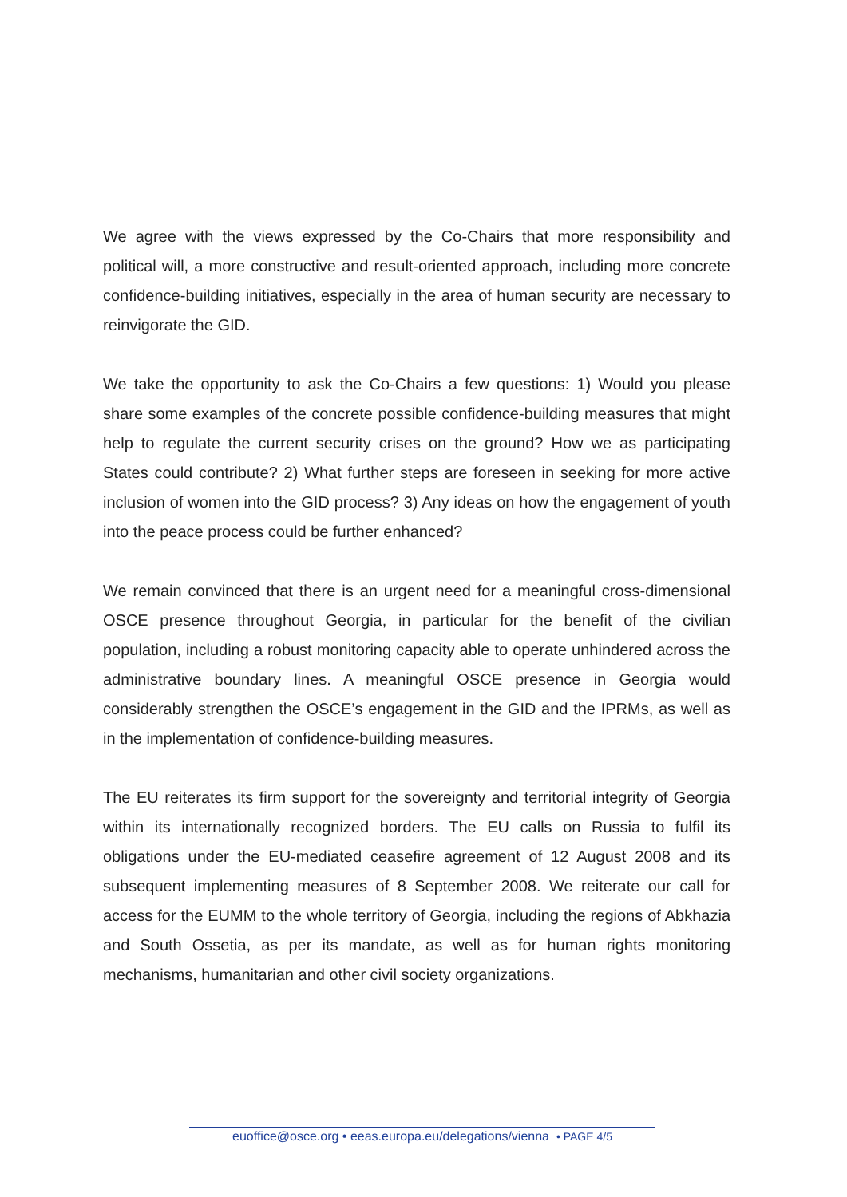We agree with the views expressed by the Co-Chairs that more responsibility and political will, a more constructive and result-oriented approach, including more concrete confidence-building initiatives, especially in the area of human security are necessary to reinvigorate the GID.
We take the opportunity to ask the Co-Chairs a few questions: 1) Would you please share some examples of the concrete possible confidence-building measures that might help to regulate the current security crises on the ground? How we as participating States could contribute? 2) What further steps are foreseen in seeking for more active inclusion of women into the GID process? 3) Any ideas on how the engagement of youth into the peace process could be further enhanced?
We remain convinced that there is an urgent need for a meaningful cross-dimensional OSCE presence throughout Georgia, in particular for the benefit of the civilian population, including a robust monitoring capacity able to operate unhindered across the administrative boundary lines. A meaningful OSCE presence in Georgia would considerably strengthen the OSCE’s engagement in the GID and the IPRMs, as well as in the implementation of confidence-building measures.
The EU reiterates its firm support for the sovereignty and territorial integrity of Georgia within its internationally recognized borders. The EU calls on Russia to fulfil its obligations under the EU-mediated ceasefire agreement of 12 August 2008 and its subsequent implementing measures of 8 September 2008. We reiterate our call for access for the EUMM to the whole territory of Georgia, including the regions of Abkhazia and South Ossetia, as per its mandate, as well as for human rights monitoring mechanisms, humanitarian and other civil society organizations.
euoffice@osce.org • eeas.europa.eu/delegations/vienna • PAGE 4/5